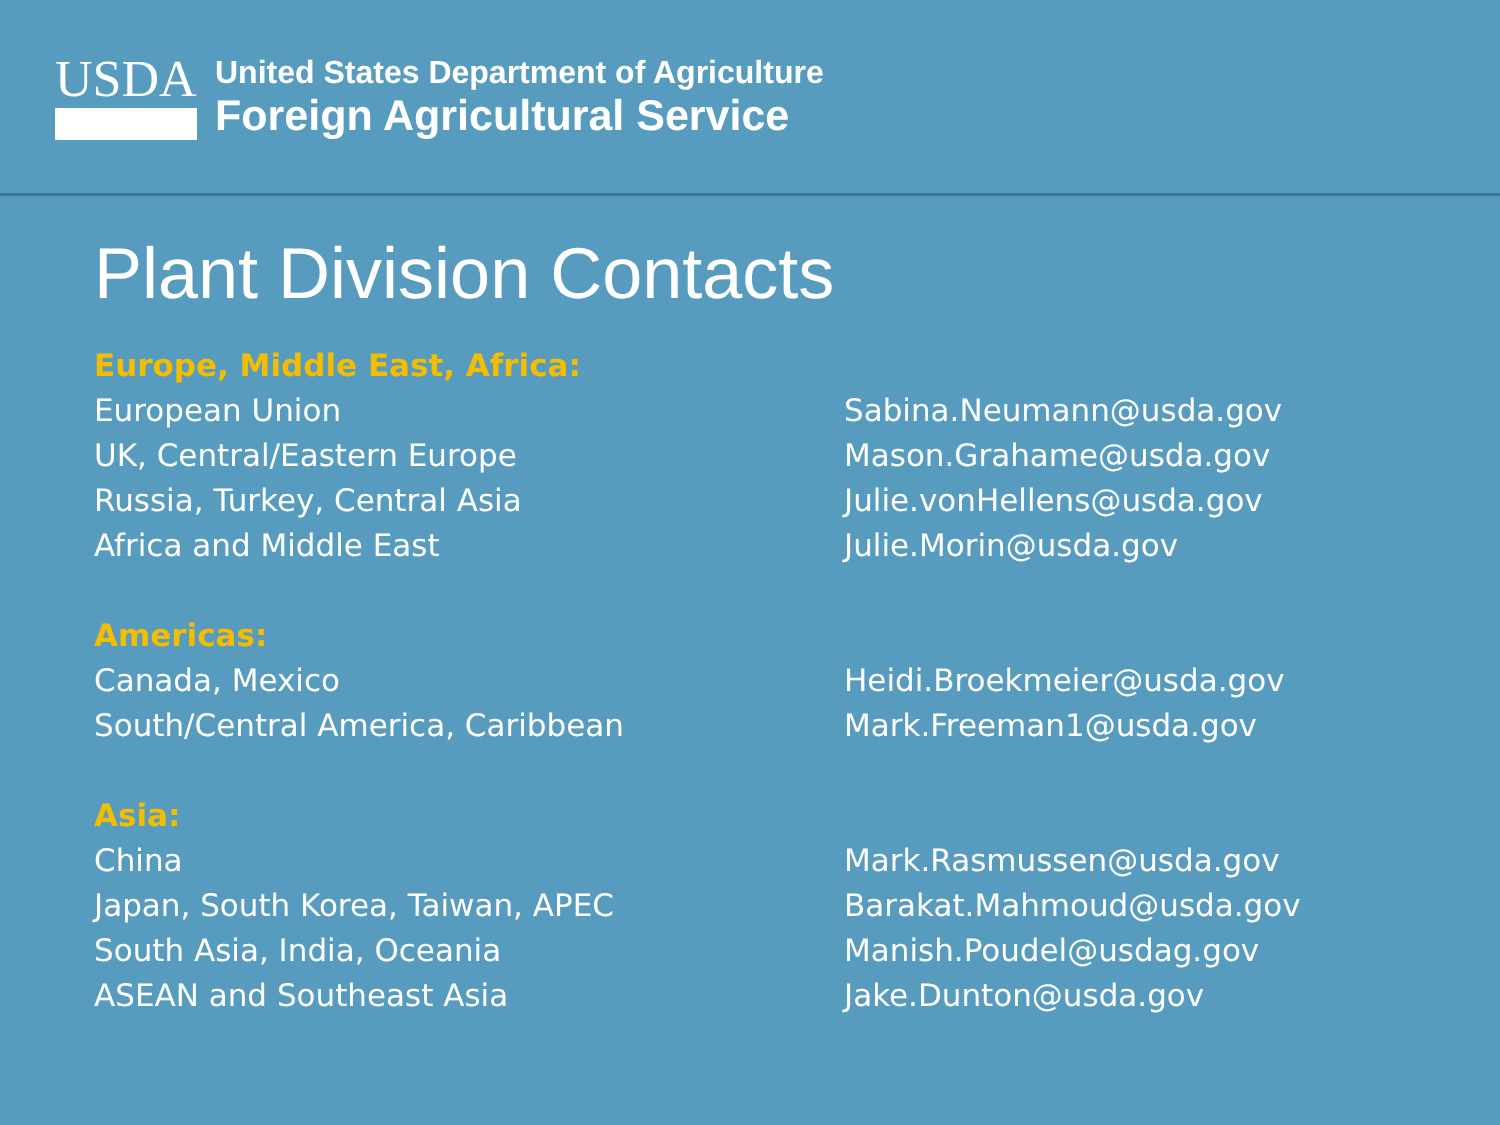USDA
United States Department of Agriculture
Foreign Agricultural Service
Plant Division Contacts
| Europe, Middle East, Africa: | |
| European Union | Sabina.Neumann@usda.gov |
| UK, Central/Eastern Europe | Mason.Grahame@usda.gov |
| Russia, Turkey, Central Asia | Julie.vonHellens@usda.gov |
| Africa and Middle East | Julie.Morin@usda.gov |
| Americas: | |
| Canada, Mexico | Heidi.Broekmeier@usda.gov |
| South/Central America, Caribbean | Mark.Freeman1@usda.gov |
| Asia: | |
| China | Mark.Rasmussen@usda.gov |
| Japan, South Korea, Taiwan, APEC | Barakat.Mahmoud@usda.gov |
| South Asia, India, Oceania | Manish.Poudel@usdag.gov |
| ASEAN and Southeast Asia | Jake.Dunton@usda.gov |